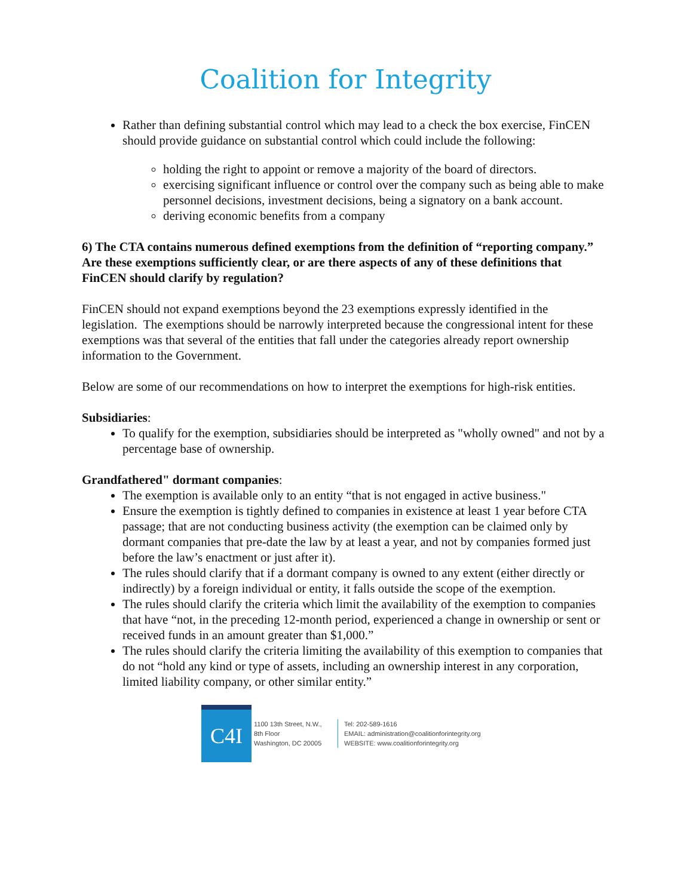Coalition for Integrity
Rather than defining substantial control which may lead to a check the box exercise, FinCEN should provide guidance on substantial control which could include the following:
holding the right to appoint or remove a majority of the board of directors.
exercising significant influence or control over the company such as being able to make personnel decisions, investment decisions, being a signatory on a bank account.
deriving economic benefits from a company
6) The CTA contains numerous defined exemptions from the definition of “reporting company.” Are these exemptions sufficiently clear, or are there aspects of any of these definitions that FinCEN should clarify by regulation?
FinCEN should not expand exemptions beyond the 23 exemptions expressly identified in the legislation. The exemptions should be narrowly interpreted because the congressional intent for these exemptions was that several of the entities that fall under the categories already report ownership information to the Government.
Below are some of our recommendations on how to interpret the exemptions for high-risk entities.
Subsidiaries:
To qualify for the exemption, subsidiaries should be interpreted as "wholly owned" and not by a percentage base of ownership.
Grandfathered" dormant companies:
The exemption is available only to an entity “that is not engaged in active business."
Ensure the exemption is tightly defined to companies in existence at least 1 year before CTA passage; that are not conducting business activity (the exemption can be claimed only by dormant companies that pre-date the law by at least a year, and not by companies formed just before the law’s enactment or just after it).
The rules should clarify that if a dormant company is owned to any extent (either directly or indirectly) by a foreign individual or entity, it falls outside the scope of the exemption.
The rules should clarify the criteria which limit the availability of the exemption to companies that have “not, in the preceding 12-month period, experienced a change in ownership or sent or received funds in an amount greater than $1,000.”
The rules should clarify the criteria limiting the availability of this exemption to companies that do not “hold any kind or type of assets, including an ownership interest in any corporation, limited liability company, or other similar entity.”
C4I
1100 13th Street, N.W.,
8th Floor
Washington, DC 20005
Tel: 202-589-1616
EMAIL: administration@coalitionforintegrity.org
WEBSITE: www.coalitionforintegrity.org